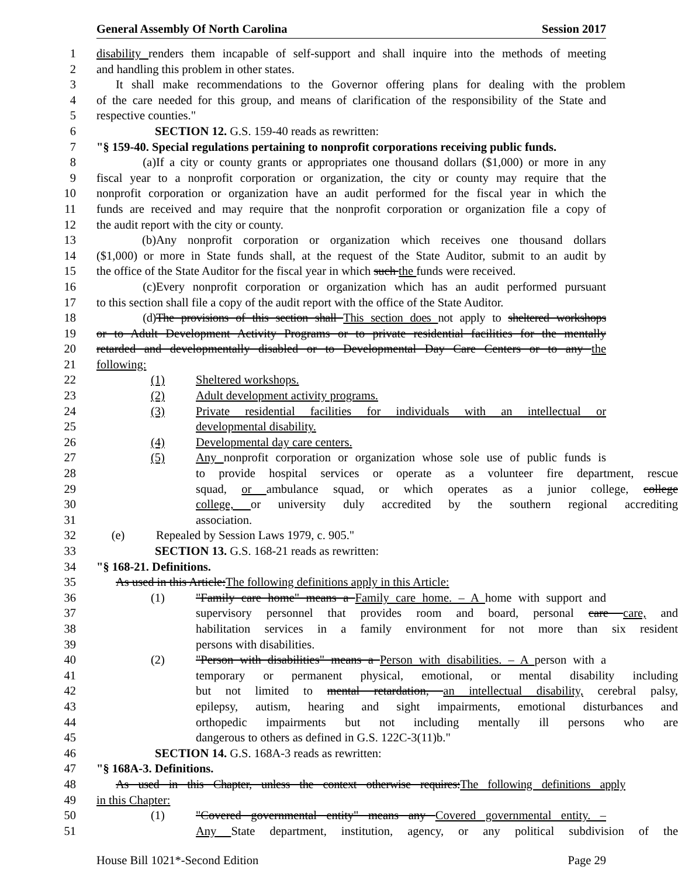General Assembly Of North Carolina Session 2017
1 disability renders them incapable of self-support and shall inquire into the methods of meeting
2 and handling this problem in other states.
3 It shall make recommendations to the Governor offering plans for dealing with the problem
4 of the care needed for this group, and means of clarification of the responsibility of the State and
5 respective counties."
6 SECTION 12. G.S. 159-40 reads as rewritten:
7 "§ 159-40. Special regulations pertaining to nonprofit corporations receiving public funds.
8 (a) If a city or county grants or appropriates one thousand dollars ($1,000) or more in any
9 fiscal year to a nonprofit corporation or organization, the city or county may require that the
10 nonprofit corporation or organization have an audit performed for the fiscal year in which the
11 funds are received and may require that the nonprofit corporation or organization file a copy of
12 the audit report with the city or county.
13 (b) Any nonprofit corporation or organization which receives one thousand dollars
14 ($1,000) or more in State funds shall, at the request of the State Auditor, submit to an audit by
15 the office of the State Auditor for the fiscal year in which such the funds were received.
16 (c) Every nonprofit corporation or organization which has an audit performed pursuant
17 to this section shall file a copy of the audit report with the office of the State Auditor.
18 (d) The provisions of this section shall This section does not apply to sheltered workshops
19 or to Adult Development Activity Programs or to private residential facilities for the mentally
20 retarded and developmentally disabled or to Developmental Day Care Centers or to any the
21 following:
22 (1) Sheltered workshops.
23 (2) Adult development activity programs.
24 (3) Private residential facilities for individuals with an intellectual or
25 developmental disability.
26 (4) Developmental day care centers.
27 (5) Any nonprofit corporation or organization whose sole use of public funds is
28 to provide hospital services or operate as a volunteer fire department, rescue
29 squad, or ambulance squad, or which operates as a junior college, college
30 college, or university duly accredited by the southern regional accrediting
31 association.
32 (e) Repealed by Session Laws 1979, c. 905."
33 SECTION 13. G.S. 168-21 reads as rewritten:
34 "§ 168-21. Definitions.
35 As used in this Article:The following definitions apply in this Article:
36 (1) "Family care home" means a Family care home. – A home with support and
37 supervisory personnel that provides room and board, personal care care, and
38 habilitation services in a family environment for not more than six resident
39 persons with disabilities.
40 (2) "Person with disabilities" means a Person with disabilities. – A person with a
41 temporary or permanent physical, emotional, or mental disability including
42 but not limited to mental retardation, an intellectual disability, cerebral palsy,
43 epilepsy, autism, hearing and sight impairments, emotional disturbances and
44 orthopedic impairments but not including mentally ill persons who are
45 dangerous to others as defined in G.S. 122C-3(11)b."
46 SECTION 14. G.S. 168A-3 reads as rewritten:
47 "§ 168A-3. Definitions.
48 As used in this Chapter, unless the context otherwise requires:The following definitions apply
49 in this Chapter:
50 (1) "Covered governmental entity" means any Covered governmental entity. –
51 Any State department, institution, agency, or any political subdivision of the
House Bill 1021*-Second Edition Page 29